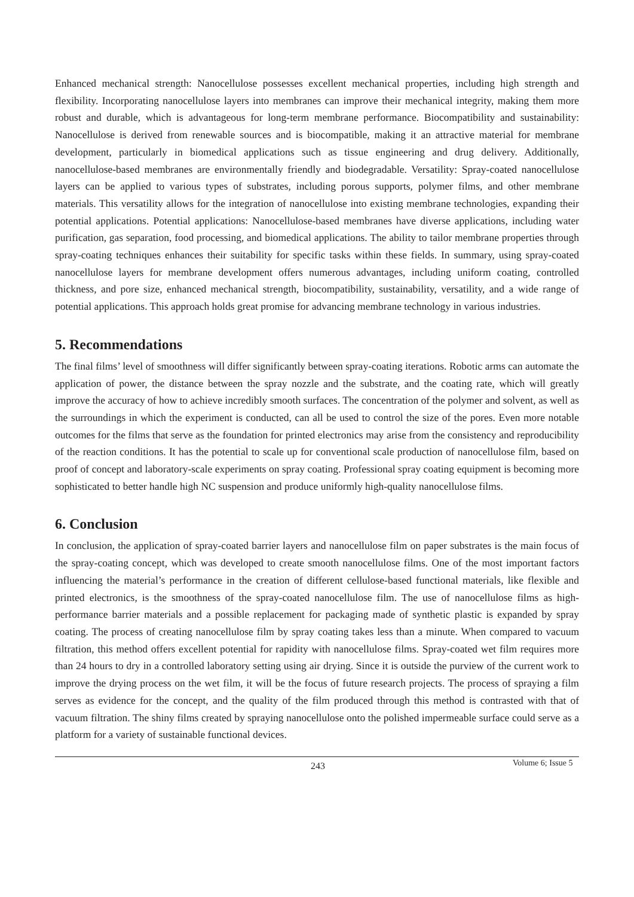Enhanced mechanical strength: Nanocellulose possesses excellent mechanical properties, including high strength and flexibility. Incorporating nanocellulose layers into membranes can improve their mechanical integrity, making them more robust and durable, which is advantageous for long-term membrane performance. Biocompatibility and sustainability: Nanocellulose is derived from renewable sources and is biocompatible, making it an attractive material for membrane development, particularly in biomedical applications such as tissue engineering and drug delivery. Additionally, nanocellulose-based membranes are environmentally friendly and biodegradable. Versatility: Spray-coated nanocellulose layers can be applied to various types of substrates, including porous supports, polymer films, and other membrane materials. This versatility allows for the integration of nanocellulose into existing membrane technologies, expanding their potential applications. Potential applications: Nanocellulose-based membranes have diverse applications, including water purification, gas separation, food processing, and biomedical applications. The ability to tailor membrane properties through spray-coating techniques enhances their suitability for specific tasks within these fields. In summary, using spray-coated nanocellulose layers for membrane development offers numerous advantages, including uniform coating, controlled thickness, and pore size, enhanced mechanical strength, biocompatibility, sustainability, versatility, and a wide range of potential applications. This approach holds great promise for advancing membrane technology in various industries.
5. Recommendations
The final films’ level of smoothness will differ significantly between spray-coating iterations. Robotic arms can automate the application of power, the distance between the spray nozzle and the substrate, and the coating rate, which will greatly improve the accuracy of how to achieve incredibly smooth surfaces. The concentration of the polymer and solvent, as well as the surroundings in which the experiment is conducted, can all be used to control the size of the pores. Even more notable outcomes for the films that serve as the foundation for printed electronics may arise from the consistency and reproducibility of the reaction conditions. It has the potential to scale up for conventional scale production of nanocellulose film, based on proof of concept and laboratory-scale experiments on spray coating. Professional spray coating equipment is becoming more sophisticated to better handle high NC suspension and produce uniformly high-quality nanocellulose films.
6. Conclusion
In conclusion, the application of spray-coated barrier layers and nanocellulose film on paper substrates is the main focus of the spray-coating concept, which was developed to create smooth nanocellulose films. One of the most important factors influencing the material’s performance in the creation of different cellulose-based functional materials, like flexible and printed electronics, is the smoothness of the spray-coated nanocellulose film. The use of nanocellulose films as high-performance barrier materials and a possible replacement for packaging made of synthetic plastic is expanded by spray coating. The process of creating nanocellulose film by spray coating takes less than a minute. When compared to vacuum filtration, this method offers excellent potential for rapidity with nanocellulose films. Spray-coated wet film requires more than 24 hours to dry in a controlled laboratory setting using air drying. Since it is outside the purview of the current work to improve the drying process on the wet film, it will be the focus of future research projects. The process of spraying a film serves as evidence for the concept, and the quality of the film produced through this method is contrasted with that of vacuum filtration. The shiny films created by spraying nanocellulose onto the polished impermeable surface could serve as a platform for a variety of sustainable functional devices.
243 Volume 6; Issue 5